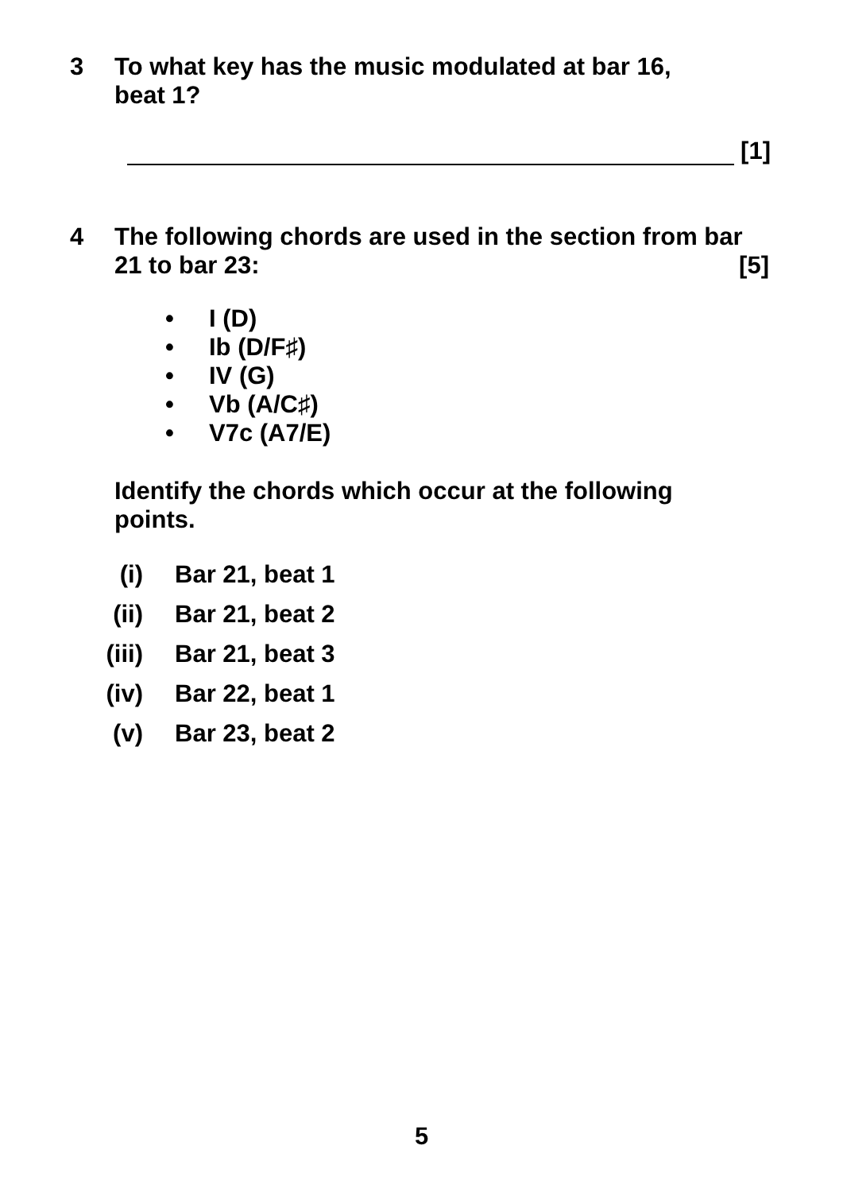3 To what key has the music modulated at bar 16,
beat 1?
[1]
4 The following chords are used in the section from bar
21 to bar 23: [5]
• I (D)
• Ib (D/F♯)
• IV (G)
• Vb (A/C♯)
• V7c (A7/E)
Identify the chords which occur at the following
points.
(i) Bar 21, beat 1
(ii) Bar 21, beat 2
(iii) Bar 21, beat 3
(iv) Bar 22, beat 1
(v) Bar 23, beat 2
5